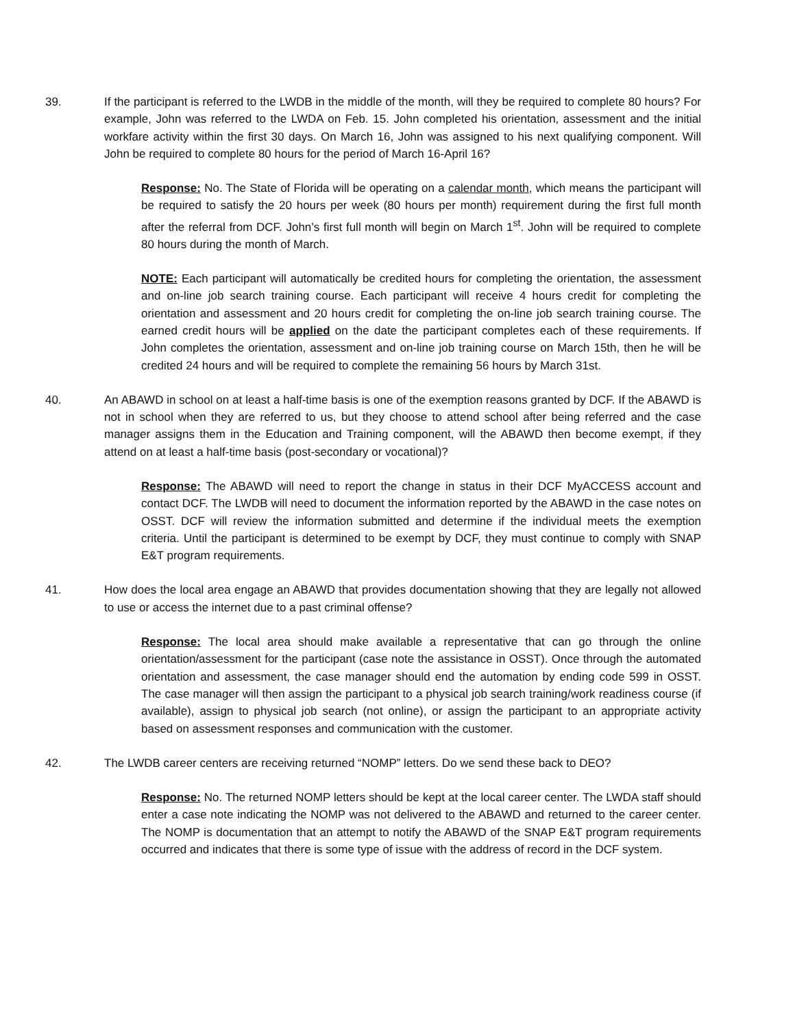39. If the participant is referred to the LWDB in the middle of the month, will they be required to complete 80 hours? For example, John was referred to the LWDA on Feb. 15. John completed his orientation, assessment and the initial workfare activity within the first 30 days. On March 16, John was assigned to his next qualifying component. Will John be required to complete 80 hours for the period of March 16-April 16?
Response: No. The State of Florida will be operating on a calendar month, which means the participant will be required to satisfy the 20 hours per week (80 hours per month) requirement during the first full month after the referral from DCF. John’s first full month will begin on March 1<sup>st</sup>. John will be required to complete 80 hours during the month of March.
NOTE: Each participant will automatically be credited hours for completing the orientation, the assessment and on-line job search training course. Each participant will receive 4 hours credit for completing the orientation and assessment and 20 hours credit for completing the on-line job search training course. The earned credit hours will be applied on the date the participant completes each of these requirements. If John completes the orientation, assessment and on-line job training course on March 15th, then he will be credited 24 hours and will be required to complete the remaining 56 hours by March 31st.
40. An ABAWD in school on at least a half-time basis is one of the exemption reasons granted by DCF. If the ABAWD is not in school when they are referred to us, but they choose to attend school after being referred and the case manager assigns them in the Education and Training component, will the ABAWD then become exempt, if they attend on at least a half-time basis (post-secondary or vocational)?
Response: The ABAWD will need to report the change in status in their DCF MyACCESS account and contact DCF. The LWDB will need to document the information reported by the ABAWD in the case notes on OSST. DCF will review the information submitted and determine if the individual meets the exemption criteria. Until the participant is determined to be exempt by DCF, they must continue to comply with SNAP E&T program requirements.
41. How does the local area engage an ABAWD that provides documentation showing that they are legally not allowed to use or access the internet due to a past criminal offense?
Response: The local area should make available a representative that can go through the online orientation/assessment for the participant (case note the assistance in OSST). Once through the automated orientation and assessment, the case manager should end the automation by ending code 599 in OSST. The case manager will then assign the participant to a physical job search training/work readiness course (if available), assign to physical job search (not online), or assign the participant to an appropriate activity based on assessment responses and communication with the customer.
42. The LWDB career centers are receiving returned “NOMP” letters. Do we send these back to DEO?
Response: No. The returned NOMP letters should be kept at the local career center. The LWDA staff should enter a case note indicating the NOMP was not delivered to the ABAWD and returned to the career center. The NOMP is documentation that an attempt to notify the ABAWD of the SNAP E&T program requirements occurred and indicates that there is some type of issue with the address of record in the DCF system.